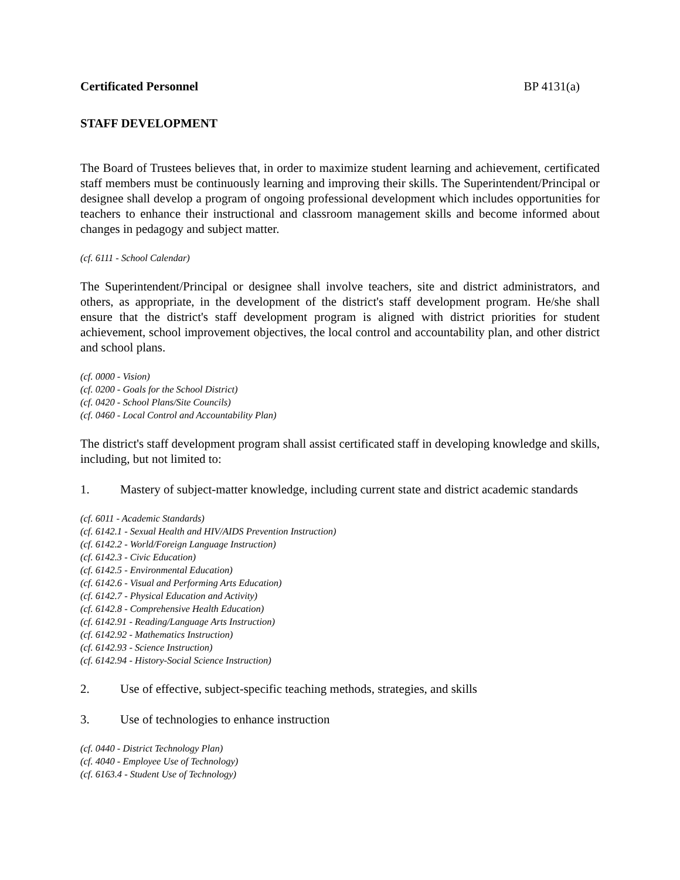Certificated Personnel BP 4131(a)
STAFF DEVELOPMENT
The Board of Trustees believes that, in order to maximize student learning and achievement, certificated staff members must be continuously learning and improving their skills. The Superintendent/Principal or designee shall develop a program of ongoing professional development which includes opportunities for teachers to enhance their instructional and classroom management skills and become informed about changes in pedagogy and subject matter.
(cf. 6111 - School Calendar)
The Superintendent/Principal or designee shall involve teachers, site and district administrators, and others, as appropriate, in the development of the district's staff development program. He/she shall ensure that the district's staff development program is aligned with district priorities for student achievement, school improvement objectives, the local control and accountability plan, and other district and school plans.
(cf. 0000 - Vision)
(cf. 0200 - Goals for the School District)
(cf. 0420 - School Plans/Site Councils)
(cf. 0460 - Local Control and Accountability Plan)
The district's staff development program shall assist certificated staff in developing knowledge and skills, including, but not limited to:
1. Mastery of subject-matter knowledge, including current state and district academic standards
(cf. 6011 - Academic Standards)
(cf. 6142.1 - Sexual Health and HIV/AIDS Prevention Instruction)
(cf. 6142.2 - World/Foreign Language Instruction)
(cf. 6142.3 - Civic Education)
(cf. 6142.5 - Environmental Education)
(cf. 6142.6 - Visual and Performing Arts Education)
(cf. 6142.7 - Physical Education and Activity)
(cf. 6142.8 - Comprehensive Health Education)
(cf. 6142.91 - Reading/Language Arts Instruction)
(cf. 6142.92 - Mathematics Instruction)
(cf. 6142.93 - Science Instruction)
(cf. 6142.94 - History-Social Science Instruction)
2. Use of effective, subject-specific teaching methods, strategies, and skills
3. Use of technologies to enhance instruction
(cf. 0440 - District Technology Plan)
(cf. 4040 - Employee Use of Technology)
(cf. 6163.4 - Student Use of Technology)